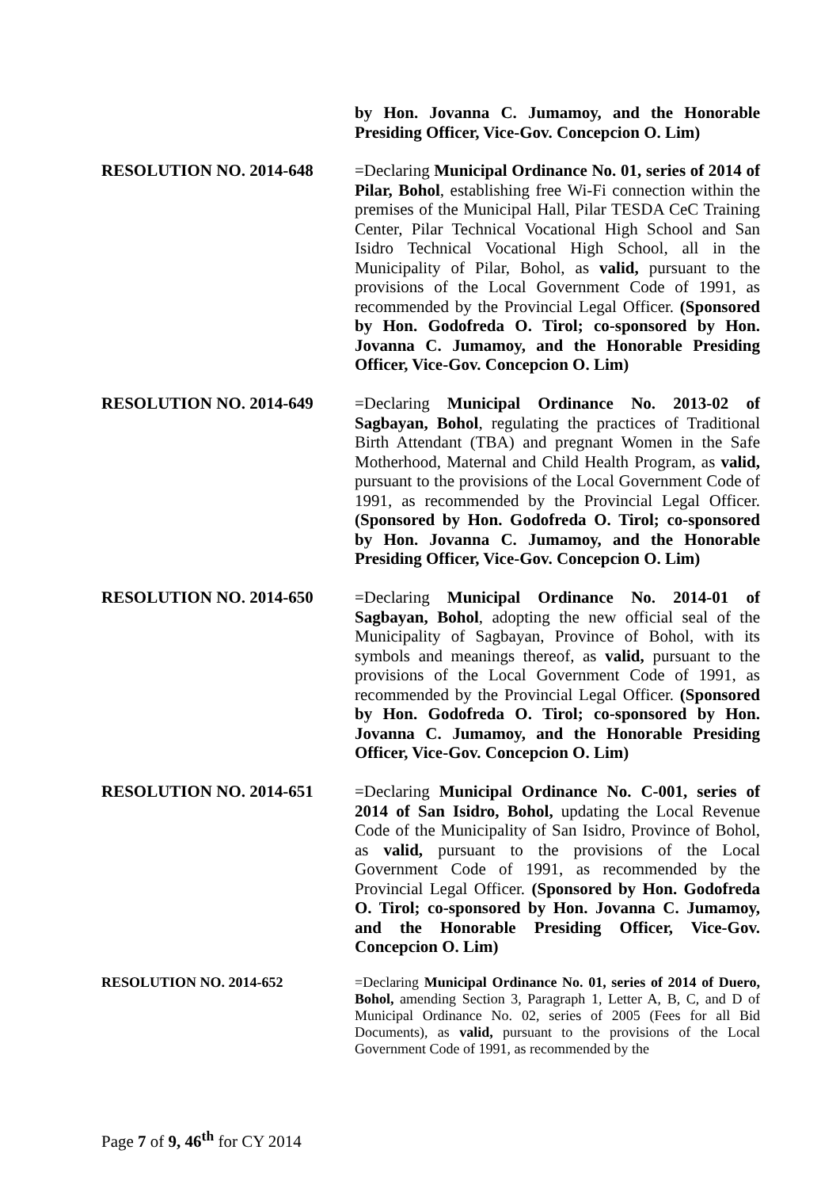by Hon. Jovanna C. Jumamoy, and the Honorable Presiding Officer, Vice-Gov. Concepcion O. Lim)
RESOLUTION NO. 2014-648 =Declaring Municipal Ordinance No. 01, series of 2014 of Pilar, Bohol, establishing free Wi-Fi connection within the premises of the Municipal Hall, Pilar TESDA CeC Training Center, Pilar Technical Vocational High School and San Isidro Technical Vocational High School, all in the Municipality of Pilar, Bohol, as valid, pursuant to the provisions of the Local Government Code of 1991, as recommended by the Provincial Legal Officer. (Sponsored by Hon. Godofreda O. Tirol; co-sponsored by Hon. Jovanna C. Jumamoy, and the Honorable Presiding Officer, Vice-Gov. Concepcion O. Lim)
RESOLUTION NO. 2014-649 =Declaring Municipal Ordinance No. 2013-02 of Sagbayan, Bohol, regulating the practices of Traditional Birth Attendant (TBA) and pregnant Women in the Safe Motherhood, Maternal and Child Health Program, as valid, pursuant to the provisions of the Local Government Code of 1991, as recommended by the Provincial Legal Officer. (Sponsored by Hon. Godofreda O. Tirol; co-sponsored by Hon. Jovanna C. Jumamoy, and the Honorable Presiding Officer, Vice-Gov. Concepcion O. Lim)
RESOLUTION NO. 2014-650 =Declaring Municipal Ordinance No. 2014-01 of Sagbayan, Bohol, adopting the new official seal of the Municipality of Sagbayan, Province of Bohol, with its symbols and meanings thereof, as valid, pursuant to the provisions of the Local Government Code of 1991, as recommended by the Provincial Legal Officer. (Sponsored by Hon. Godofreda O. Tirol; co-sponsored by Hon. Jovanna C. Jumamoy, and the Honorable Presiding Officer, Vice-Gov. Concepcion O. Lim)
RESOLUTION NO. 2014-651 =Declaring Municipal Ordinance No. C-001, series of 2014 of San Isidro, Bohol, updating the Local Revenue Code of the Municipality of San Isidro, Province of Bohol, as valid, pursuant to the provisions of the Local Government Code of 1991, as recommended by the Provincial Legal Officer. (Sponsored by Hon. Godofreda O. Tirol; co-sponsored by Hon. Jovanna C. Jumamoy, and the Honorable Presiding Officer, Vice-Gov. Concepcion O. Lim)
RESOLUTION NO. 2014-652 =Declaring Municipal Ordinance No. 01, series of 2014 of Duero, Bohol, amending Section 3, Paragraph 1, Letter A, B, C, and D of Municipal Ordinance No. 02, series of 2005 (Fees for all Bid Documents), as valid, pursuant to the provisions of the Local Government Code of 1991, as recommended by the
Page 7 of 9, 46<sup>th</sup> for CY 2014